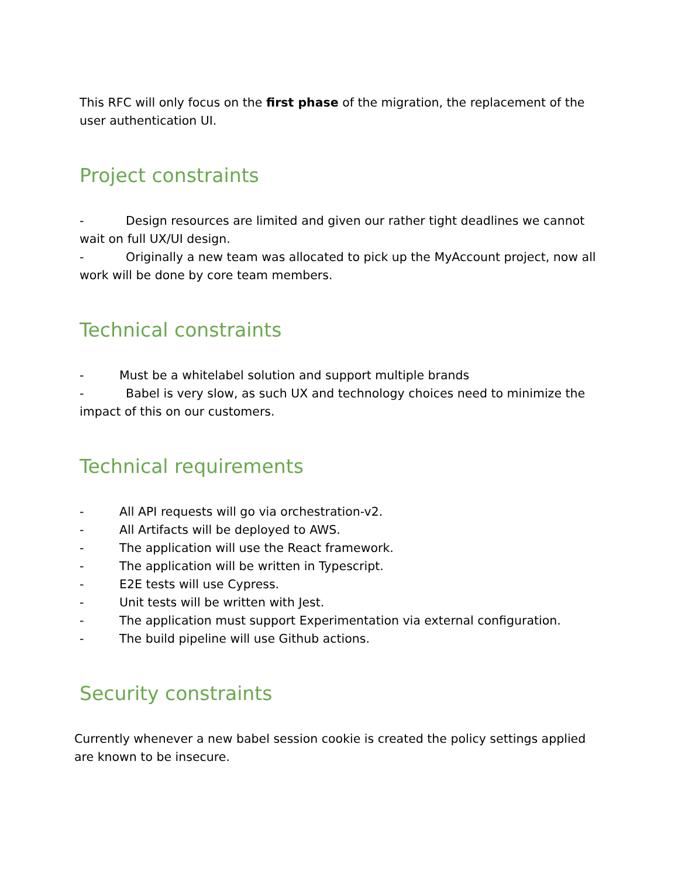This RFC will only focus on the first phase of the migration, the replacement of the user authentication UI.
Project constraints
- Design resources are limited and given our rather tight deadlines we cannot wait on full UX/UI design.
- Originally a new team was allocated to pick up the MyAccount project, now all work will be done by core team members.
Technical constraints
- Must be a whitelabel solution and support multiple brands
- Babel is very slow, as such UX and technology choices need to minimize the impact of this on our customers.
Technical requirements
- All API requests will go via orchestration-v2.
- All Artifacts will be deployed to AWS.
- The application will use the React framework.
- The application will be written in Typescript.
- E2E tests will use Cypress.
- Unit tests will be written with Jest.
- The application must support Experimentation via external configuration.
- The build pipeline will use Github actions.
Security constraints
Currently whenever a new babel session cookie is created the policy settings applied are known to be insecure.